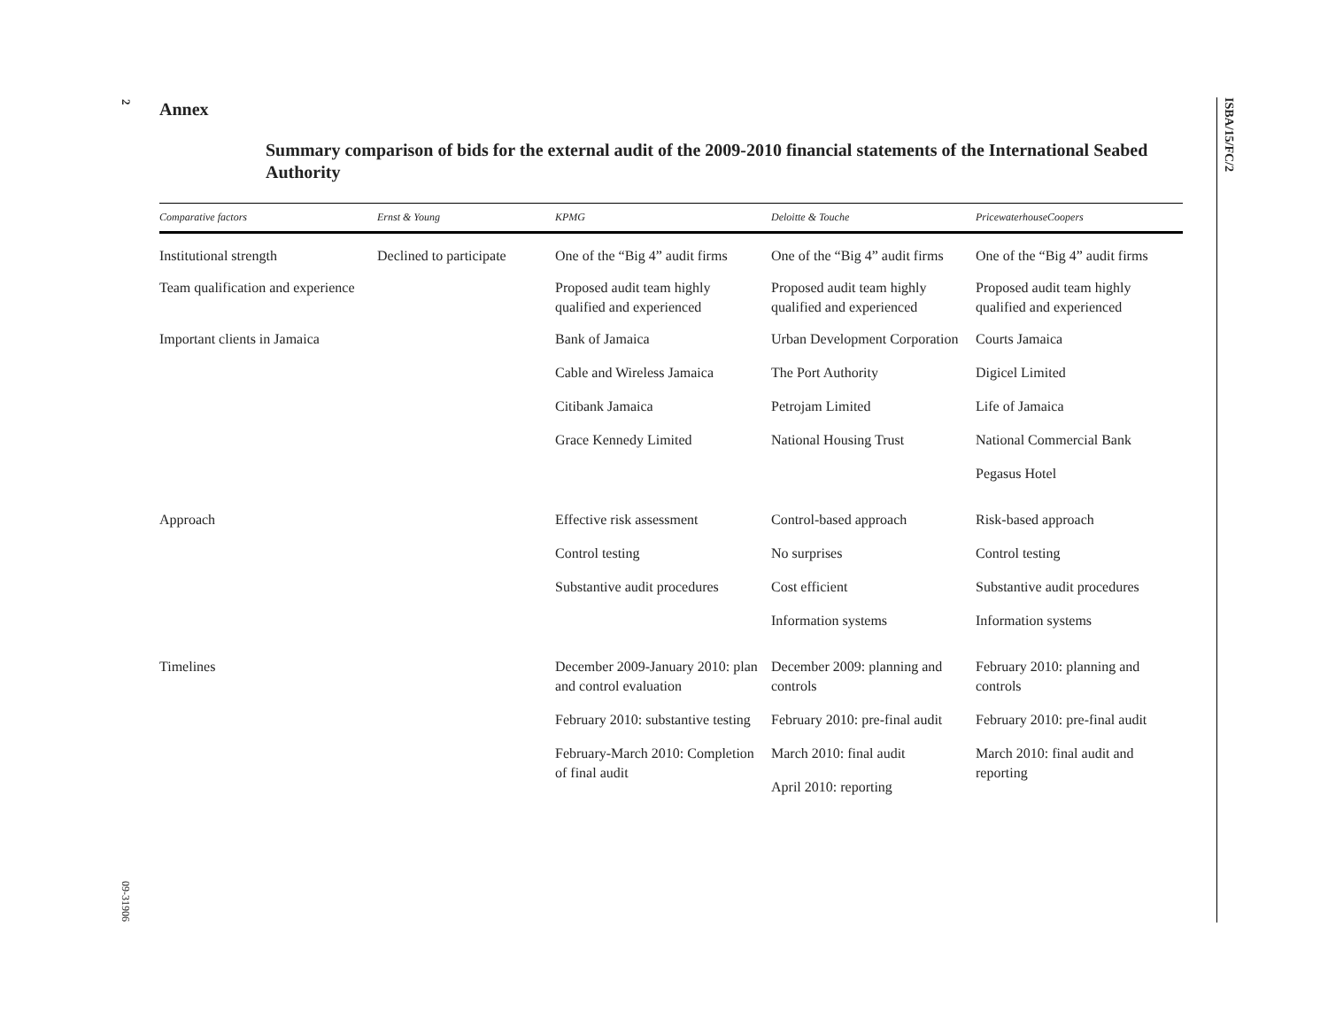2
09-31906
ISBA/15/FC/2
Annex
Summary comparison of bids for the external audit of the 2009-2010 financial statements of the International Seabed Authority
| Comparative factors | Ernst & Young | KPMG | Deloitte & Touche | PricewaterhouseCoopers |
| --- | --- | --- | --- | --- |
| Institutional strength | Declined to participate | One of the “Big 4” audit firms | One of the “Big 4” audit firms | One of the “Big 4” audit firms |
| Team qualification and experience | | Proposed audit team highly qualified and experienced | Proposed audit team highly qualified and experienced | Proposed audit team highly qualified and experienced |
| Important clients in Jamaica | | Bank of Jamaica Cable and Wireless Jamaica Citibank Jamaica Grace Kennedy Limited | Urban Development Corporation The Port Authority Petrojam Limited National Housing Trust | Courts Jamaica Digicel Limited Life of Jamaica National Commercial Bank Pegasus Hotel |
| Approach | | Effective risk assessment Control testing Substantive audit procedures | Control-based approach No surprises Cost efficient Information systems | Risk-based approach Control testing Substantive audit procedures Information systems |
| Timelines | | December 2009-January 2010: plan and control evaluation February 2010: substantive testing February-March 2010: Completion of final audit | December 2009: planning and controls February 2010: pre-final audit March 2010: final audit April 2010: reporting | February 2010: planning and controls February 2010: pre-final audit March 2010: final audit and reporting |